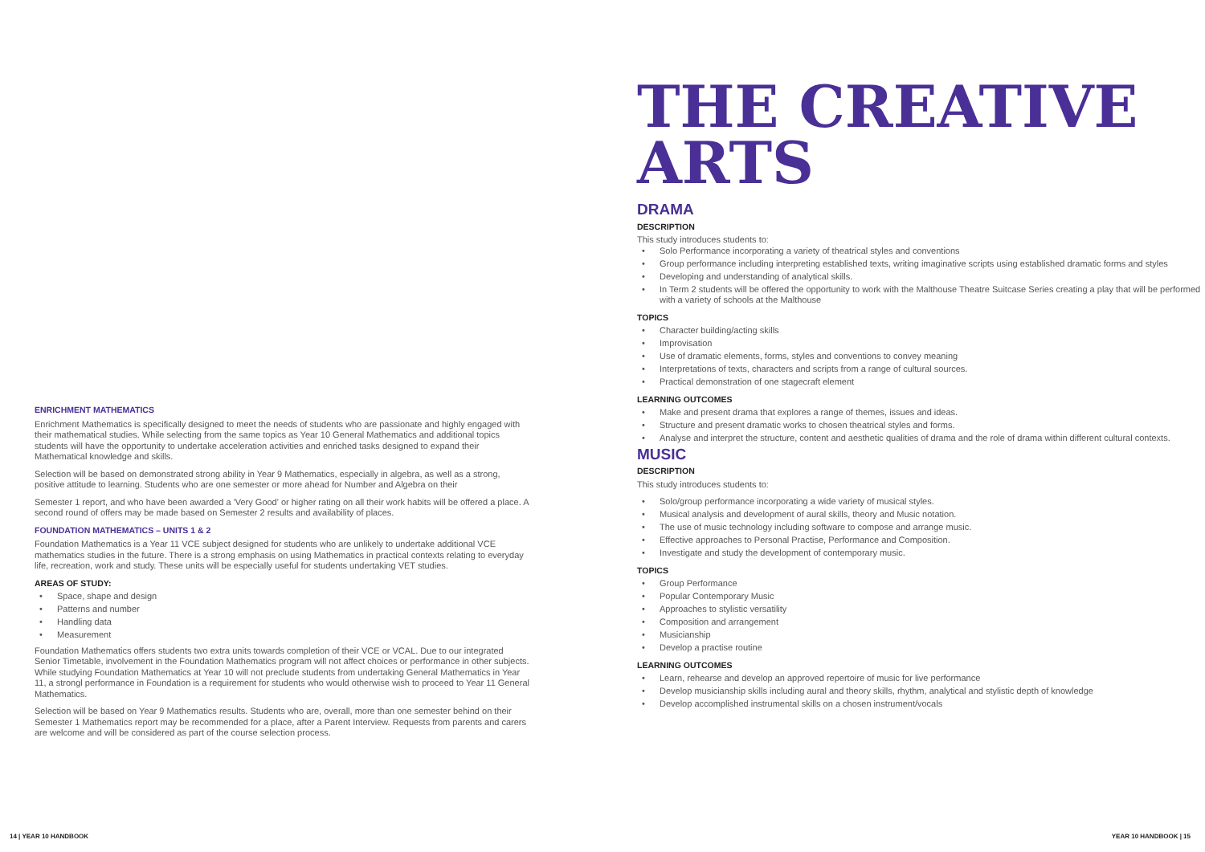ENRICHMENT MATHEMATICS
Enrichment Mathematics is specifically designed to meet the needs of students who are passionate and highly engaged with their mathematical studies. While selecting from the same topics as Year 10 General Mathematics and additional topics students will have the opportunity to undertake acceleration activities and enriched tasks designed to expand their Mathematical knowledge and skills.
Selection will be based on demonstrated strong ability in Year 9 Mathematics, especially in algebra, as well as a strong, positive attitude to learning. Students who are one semester or more ahead for Number and Algebra on their
Semester 1 report, and who have been awarded a 'Very Good' or higher rating on all their work habits will be offered a place. A second round of offers may be made based on Semester 2 results and availability of places.
FOUNDATION MATHEMATICS – UNITS 1 & 2
Foundation Mathematics is a Year 11 VCE subject designed for students who are unlikely to undertake additional VCE mathematics studies in the future. There is a strong emphasis on using Mathematics in practical contexts relating to everyday life, recreation, work and study. These units will be especially useful for students undertaking VET studies.
AREAS OF STUDY:
• Space, shape and design
• Patterns and number
• Handling data
• Measurement
Foundation Mathematics offers students two extra units towards completion of their VCE or VCAL. Due to our integrated Senior Timetable, involvement in the Foundation Mathematics program will not affect choices or performance in other subjects. While studying Foundation Mathematics at Year 10 will not preclude students from undertaking General Mathematics in Year 11, a strongl performance in Foundation is a requirement for students who would otherwise wish to proceed to Year 11 General Mathematics.
Selection will be based on Year 9 Mathematics results. Students who are, overall, more than one semester behind on their Semester 1 Mathematics report may be recommended for a place, after a Parent Interview. Requests from parents and carers are welcome and will be considered as part of the course selection process.
THE CREATIVE
ARTS
DRAMA
DESCRIPTION
This study introduces students to:
• Solo Performance incorporating a variety of theatrical styles and conventions
• Group performance including interpreting established texts, writing imaginative scripts using established dramatic forms and styles
• Developing and understanding of analytical skills.
• In Term 2 students will be offered the opportunity to work with the Malthouse Theatre Suitcase Series creating a play that will be performed with a variety of schools at the Malthouse
TOPICS
• Character building/acting skills
• Improvisation
• Use of dramatic elements, forms, styles and conventions to convey meaning
• Interpretations of texts, characters and scripts from a range of cultural sources.
• Practical demonstration of one stagecraft element
LEARNING OUTCOMES
• Make and present drama that explores a range of themes, issues and ideas.
• Structure and present dramatic works to chosen theatrical styles and forms.
• Analyse and interpret the structure, content and aesthetic qualities of drama and the role of drama within different cultural contexts.
MUSIC
DESCRIPTION
This study introduces students to:
• Solo/group performance incorporating a wide variety of musical styles.
• Musical analysis and development of aural skills, theory and Music notation.
• The use of music technology including software to compose and arrange music.
• Effective approaches to Personal Practise, Performance and Composition.
• Investigate and study the development of contemporary music.
TOPICS
• Group Performance
• Popular Contemporary Music
• Approaches to stylistic versatility
• Composition and arrangement
• Musicianship
• Develop a practise routine
LEARNING OUTCOMES
• Learn, rehearse and develop an approved repertoire of music for live performance
• Develop musicianship skills including aural and theory skills, rhythm, analytical and stylistic depth of knowledge
• Develop accomplished instrumental skills on a chosen instrument/vocals
14 | YEAR 10 HANDBOOK YEAR 10 HANDBOOK | 15